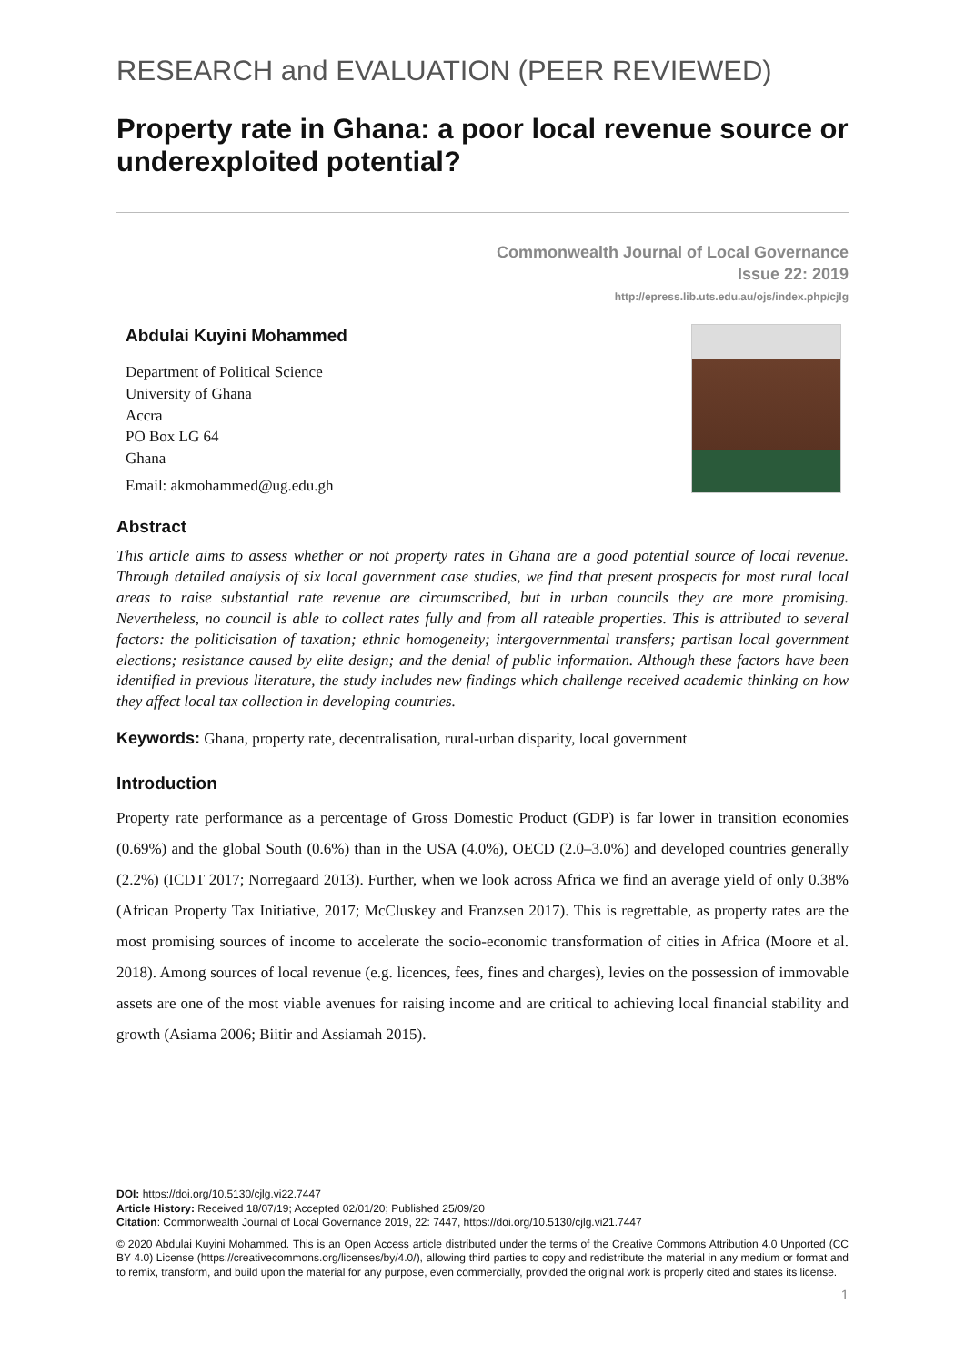RESEARCH and EVALUATION (PEER REVIEWED)
Property rate in Ghana: a poor local revenue source or underexploited potential?
Commonwealth Journal of Local Governance
Issue 22: 2019
http://epress.lib.uts.edu.au/ojs/index.php/cjlg
Abdulai Kuyini Mohammed
Department of Political Science
University of Ghana
Accra
PO Box LG 64
Ghana
Email: akmohammed@ug.edu.gh
Abstract
This article aims to assess whether or not property rates in Ghana are a good potential source of local revenue. Through detailed analysis of six local government case studies, we find that present prospects for most rural local areas to raise substantial rate revenue are circumscribed, but in urban councils they are more promising. Nevertheless, no council is able to collect rates fully and from all rateable properties. This is attributed to several factors: the politicisation of taxation; ethnic homogeneity; intergovernmental transfers; partisan local government elections; resistance caused by elite design; and the denial of public information. Although these factors have been identified in previous literature, the study includes new findings which challenge received academic thinking on how they affect local tax collection in developing countries.
Keywords: Ghana, property rate, decentralisation, rural-urban disparity, local government
Introduction
Property rate performance as a percentage of Gross Domestic Product (GDP) is far lower in transition economies (0.69%) and the global South (0.6%) than in the USA (4.0%), OECD (2.0–3.0%) and developed countries generally (2.2%) (ICDT 2017; Norregaard 2013). Further, when we look across Africa we find an average yield of only 0.38% (African Property Tax Initiative, 2017; McCluskey and Franzsen 2017). This is regrettable, as property rates are the most promising sources of income to accelerate the socio-economic transformation of cities in Africa (Moore et al. 2018). Among sources of local revenue (e.g. licences, fees, fines and charges), levies on the possession of immovable assets are one of the most viable avenues for raising income and are critical to achieving local financial stability and growth (Asiama 2006; Biitir and Assiamah 2015).
DOI: https://doi.org/10.5130/cjlg.vi22.7447
Article History: Received 18/07/19; Accepted 02/01/20; Published 25/09/20
Citation: Commonwealth Journal of Local Governance 2019, 22: 7447, https://doi.org/10.5130/cjlg.vi21.7447
© 2020 Abdulai Kuyini Mohammed. This is an Open Access article distributed under the terms of the Creative Commons Attribution 4.0 Unported (CC BY 4.0) License (https://creativecommons.org/licenses/by/4.0/), allowing third parties to copy and redistribute the material in any medium or format and to remix, transform, and build upon the material for any purpose, even commercially, provided the original work is properly cited and states its license.
1